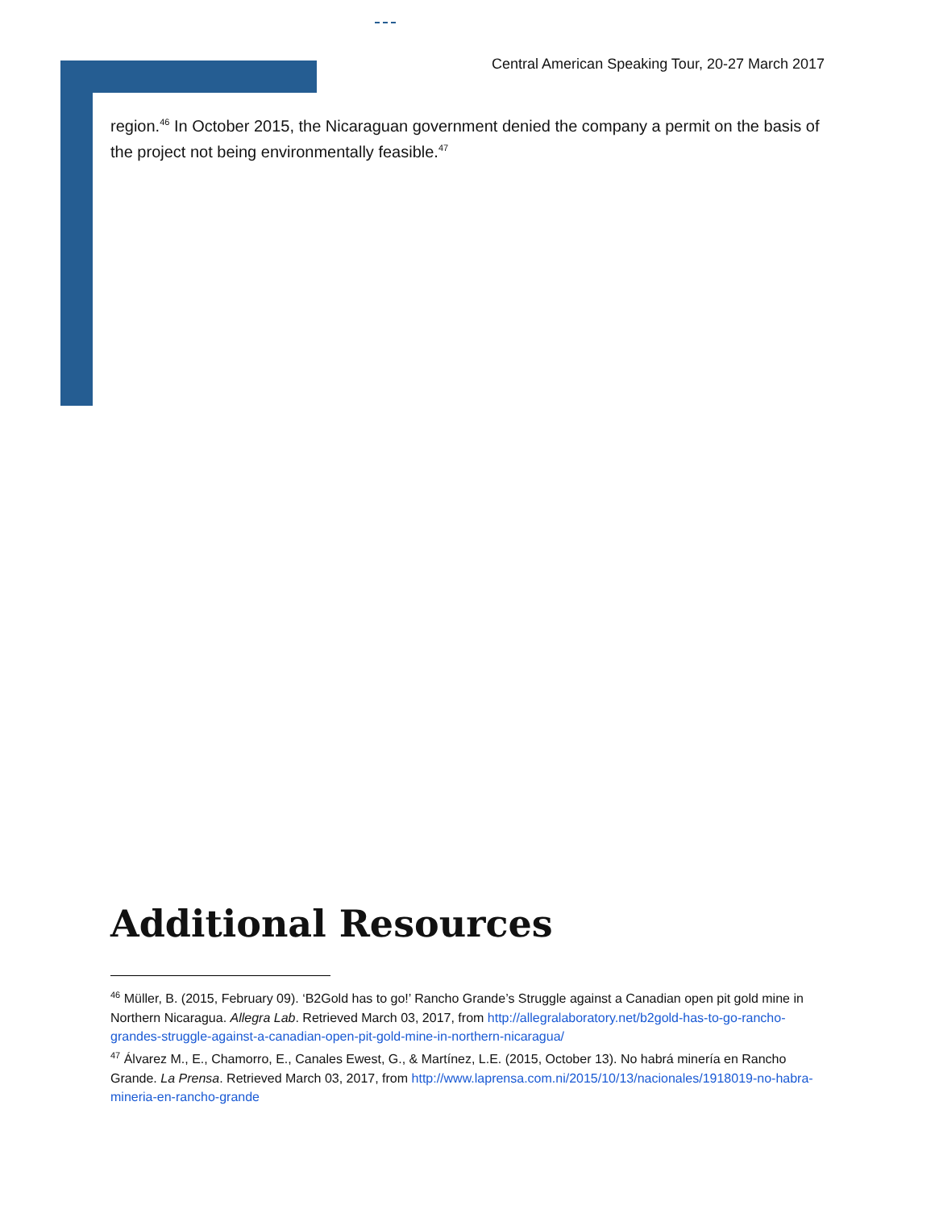Central American Speaking Tour, 20-27 March 2017
region.<sup>46</sup> In October 2015, the Nicaraguan government denied the company a permit on the basis of the project not being environmentally feasible.<sup>47</sup>
Additional Resources
<sup>46</sup> Müller, B. (2015, February 09). ‘B2Gold has to go!’ Rancho Grande’s Struggle against a Canadian open pit gold mine in Northern Nicaragua. Allegra Lab. Retrieved March 03, 2017, from http://allegralaboratory.net/b2gold-has-to-go-rancho-grandes-struggle-against-a-canadian-open-pit-gold-mine-in-northern-nicaragua/
<sup>47</sup> Álvarez M., E., Chamorro, E., Canales Ewest, G., & Martínez, L.E. (2015, October 13). No habrá minería en Rancho Grande. La Prensa. Retrieved March 03, 2017, from http://www.laprensa.com.ni/2015/10/13/nacionales/1918019-no-habra-mineria-en-rancho-grande